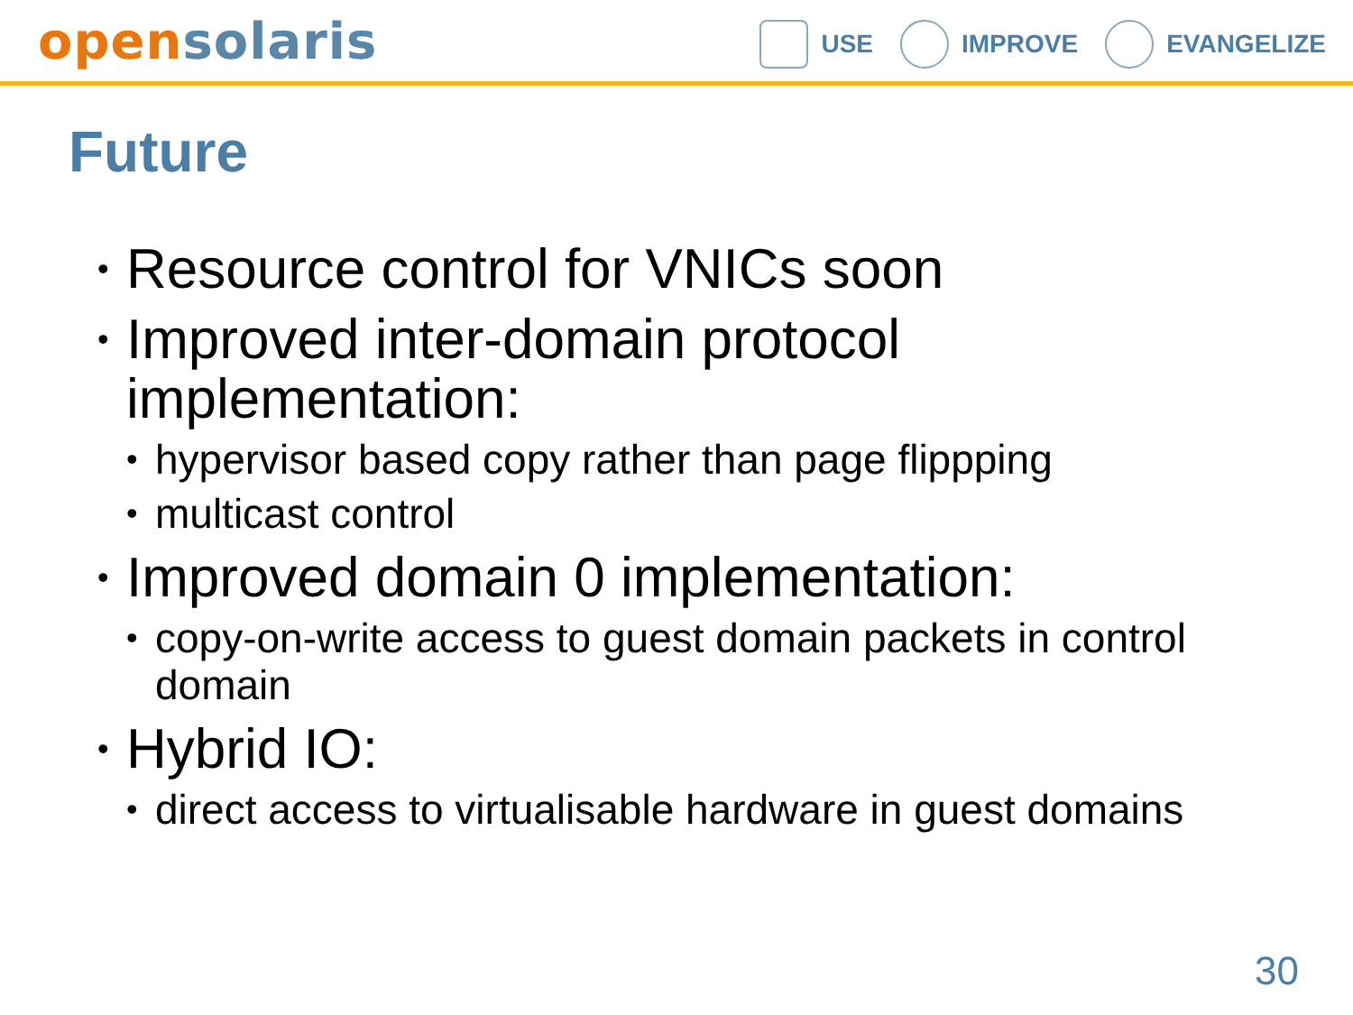open solaris
USE IMPROVE EVANGELIZE
Future
• Resource control for VNICs soon
• Improved inter-domain protocol implementation:
• hypervisor based copy rather than page flippping
• multicast control
• Improved domain 0 implementation:
• copy-on-write access to guest domain packets in control domain
• Hybrid IO:
• direct access to virtualisable hardware in guest domains
30